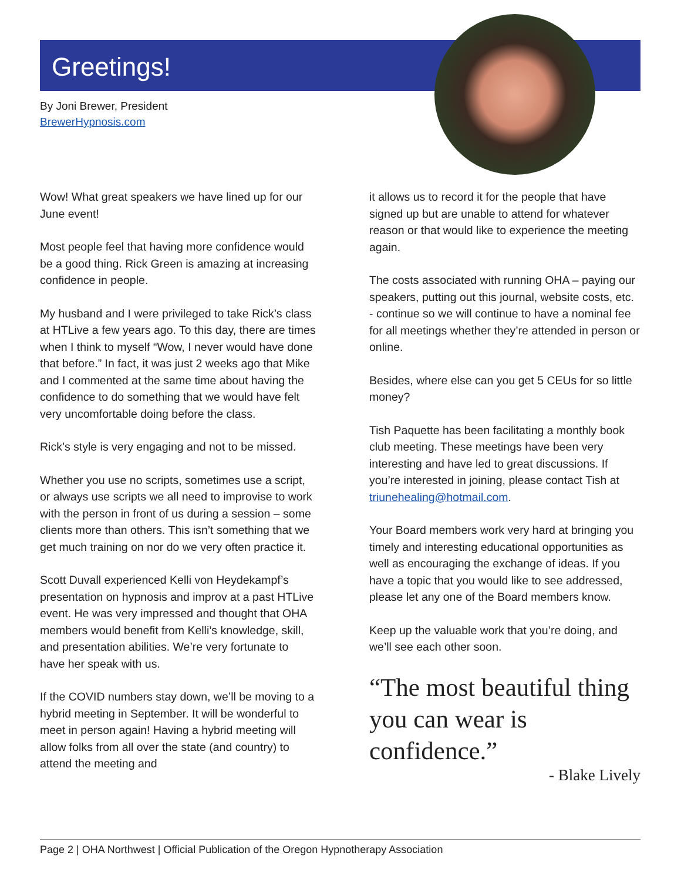Greetings!
By Joni Brewer, President
BrewerHypnosis.com
Wow! What great speakers we have lined up for our June event!
Most people feel that having more confidence would be a good thing. Rick Green is amazing at increasing confidence in people.
My husband and I were privileged to take Rick’s class at HTLive a few years ago. To this day, there are times when I think to myself “Wow, I never would have done that before.” In fact, it was just 2 weeks ago that Mike and I commented at the same time about having the confidence to do something that we would have felt very uncomfortable doing before the class.
Rick’s style is very engaging and not to be missed.
Whether you use no scripts, sometimes use a script, or always use scripts we all need to improvise to work with the person in front of us during a session – some clients more than others. This isn’t something that we get much training on nor do we very often practice it.
Scott Duvall experienced Kelli von Heydekampf’s presentation on hypnosis and improv at a past HTLive event. He was very impressed and thought that OHA members would benefit from Kelli’s knowledge, skill, and presentation abilities. We’re very fortunate to have her speak with us.
If the COVID numbers stay down, we’ll be moving to a hybrid meeting in September. It will be wonderful to meet in person again! Having a hybrid meeting will allow folks from all over the state (and country) to attend the meeting and
it allows us to record it for the people that have signed up but are unable to attend for whatever reason or that would like to experience the meeting again.
The costs associated with running OHA – paying our speakers, putting out this journal, website costs, etc. - continue so we will continue to have a nominal fee for all meetings whether they’re attended in person or online.
Besides, where else can you get 5 CEUs for so little money?
Tish Paquette has been facilitating a monthly book club meeting. These meetings have been very interesting and have led to great discussions. If you’re interested in joining, please contact Tish at triunehealing@hotmail.com.
Your Board members work very hard at bringing you timely and interesting educational opportunities as well as encouraging the exchange of ideas. If you have a topic that you would like to see addressed, please let any one of the Board members know.
Keep up the valuable work that you’re doing, and we’ll see each other soon.
“The most beautiful thing you can wear is confidence.”
- Blake Lively
Page 2 | OHA Northwest | Official Publication of the Oregon Hypnotherapy Association